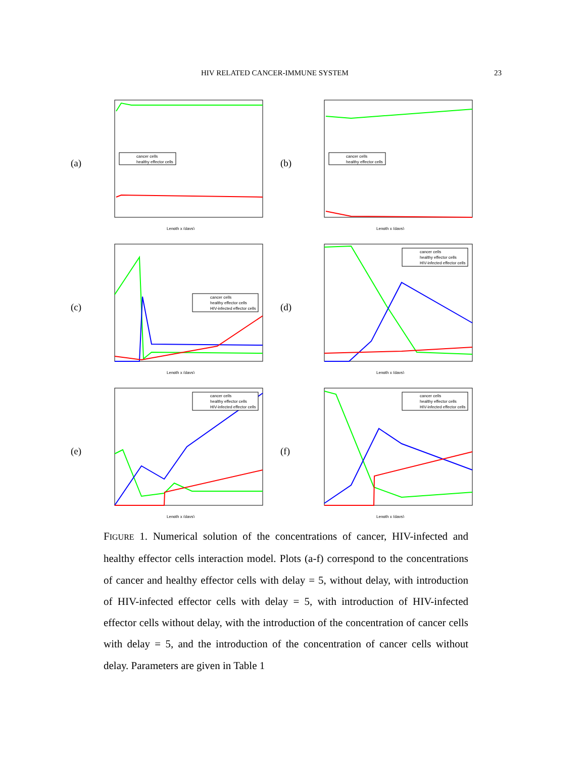HIV RELATED CANCER-IMMUNE SYSTEM 23
(a)
cancer cells
healthy effector cells
Length x (days)
(b)
cancer cells
healthy effector cells
Length x (days)
(c)
cancer cells
healthy effector cells
HIV-infected effector cells
Length x (days)
(d)
cancer cells
healthy effector cells
HIV-infected effector cells
Length x (days)
(e)
cancer cells
healthy effector cells
HIV-infected effector cells
Length x (days)
(f)
cancer cells
healthy effector cells
HIV-infected effector cells
Length x (days)
FIGURE 1. Numerical solution of the concentrations of cancer, HIV-infected and healthy effector cells interaction model. Plots (a-f) correspond to the concentrations of cancer and healthy effector cells with delay = 5, without delay, with introduction of HIV-infected effector cells with delay = 5, with introduction of HIV-infected effector cells without delay, with the introduction of the concentration of cancer cells with delay = 5, and the introduction of the concentration of cancer cells without delay. Parameters are given in Table 1